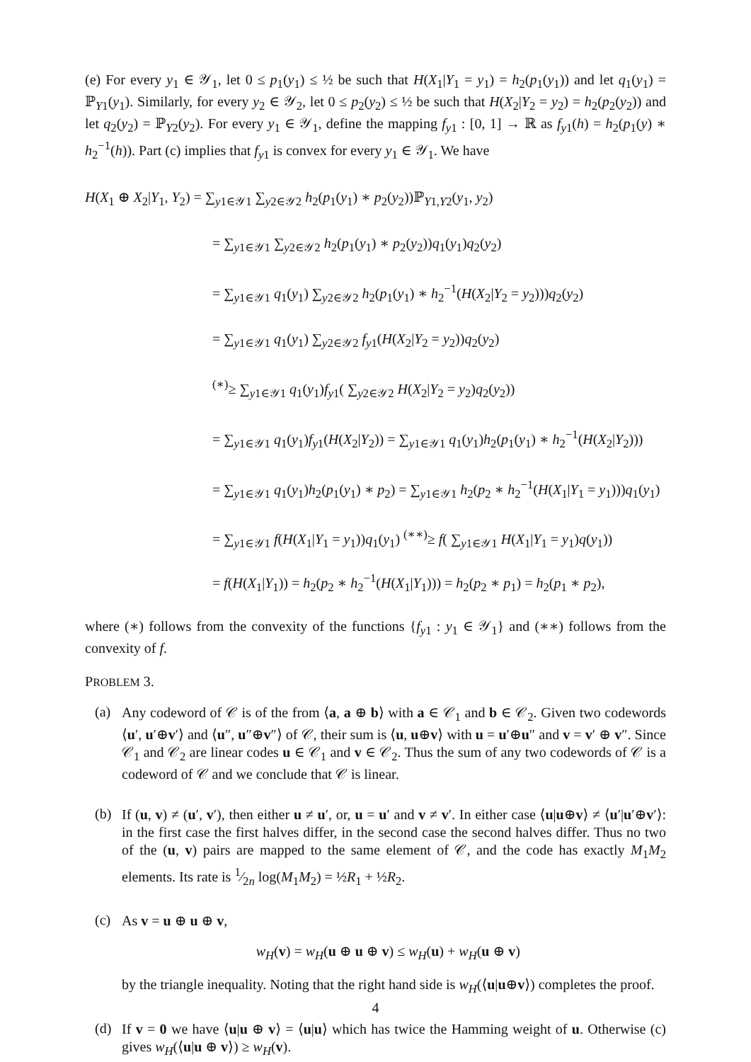(e) For every y<sub>1</sub> ∈ 𝒴<sub>1</sub>, let 0 ≤ p<sub>1</sub>(y<sub>1</sub>) ≤ ½ be such that H(X<sub>1</sub>|Y<sub>1</sub> = y<sub>1</sub>) = h<sub>2</sub>(p<sub>1</sub>(y<sub>1</sub>)) and let q<sub>1</sub>(y<sub>1</sub>) = ℙ<sub>Y1</sub>(y<sub>1</sub>). Similarly, for every y<sub>2</sub> ∈ 𝒴<sub>2</sub>, let 0 ≤ p<sub>2</sub>(y<sub>2</sub>) ≤ ½ be such that H(X<sub>2</sub>|Y<sub>2</sub> = y<sub>2</sub>) = h<sub>2</sub>(p<sub>2</sub>(y<sub>2</sub>)) and let q<sub>2</sub>(y<sub>2</sub>) = ℙ<sub>Y2</sub>(y<sub>2</sub>). For every y<sub>1</sub> ∈ 𝒴<sub>1</sub>, define the mapping f<sub>y1</sub> : [0, 1] → ℝ as f<sub>y1</sub>(h) = h<sub>2</sub>(p<sub>1</sub>(y) ∗ h<sub>2</sub><sup>−1</sup>(h)). Part (c) implies that f<sub>y1</sub> is convex for every y<sub>1</sub> ∈ 𝒴<sub>1</sub>. We have
H(X<sub>1</sub> ⊕ X<sub>2</sub>|Y<sub>1</sub>, Y<sub>2</sub>) = ∑<sub>y1∈𝒴1</sub> ∑<sub>y2∈𝒴2</sub> h<sub>2</sub>(p<sub>1</sub>(y<sub>1</sub>) ∗ p<sub>2</sub>(y<sub>2</sub>))ℙ<sub>Y1,Y2</sub>(y<sub>1</sub>, y<sub>2</sub>)
= ∑<sub>y1∈𝒴1</sub> ∑<sub>y2∈𝒴2</sub> h<sub>2</sub>(p<sub>1</sub>(y<sub>1</sub>) ∗ p<sub>2</sub>(y<sub>2</sub>))q<sub>1</sub>(y<sub>1</sub>)q<sub>2</sub>(y<sub>2</sub>)
= ∑<sub>y1∈𝒴1</sub> q<sub>1</sub>(y<sub>1</sub>) ∑<sub>y2∈𝒴2</sub> h<sub>2</sub>(p<sub>1</sub>(y<sub>1</sub>) ∗ h<sub>2</sub><sup>−1</sup>(H(X<sub>2</sub>|Y<sub>2</sub> = y<sub>2</sub>)))q<sub>2</sub>(y<sub>2</sub>)
= ∑<sub>y1∈𝒴1</sub> q<sub>1</sub>(y<sub>1</sub>) ∑<sub>y2∈𝒴2</sub> f<sub>y1</sub>(H(X<sub>2</sub>|Y<sub>2</sub> = y<sub>2</sub>))q<sub>2</sub>(y<sub>2</sub>)
<sup>(∗)</sup>≥ ∑<sub>y1∈𝒴1</sub> q<sub>1</sub>(y<sub>1</sub>)f<sub>y1</sub>( ∑<sub>y2∈𝒴2</sub> H(X<sub>2</sub>|Y<sub>2</sub> = y<sub>2</sub>)q<sub>2</sub>(y<sub>2</sub>))
= ∑<sub>y1∈𝒴1</sub> q<sub>1</sub>(y<sub>1</sub>)f<sub>y1</sub>(H(X<sub>2</sub>|Y<sub>2</sub>)) = ∑<sub>y1∈𝒴1</sub> q<sub>1</sub>(y<sub>1</sub>)h<sub>2</sub>(p<sub>1</sub>(y<sub>1</sub>) ∗ h<sub>2</sub><sup>−1</sup>(H(X<sub>2</sub>|Y<sub>2</sub>)))
= ∑<sub>y1∈𝒴1</sub> q<sub>1</sub>(y<sub>1</sub>)h<sub>2</sub>(p<sub>1</sub>(y<sub>1</sub>) ∗ p<sub>2</sub>) = ∑<sub>y1∈𝒴1</sub> h<sub>2</sub>(p<sub>2</sub> ∗ h<sub>2</sub><sup>−1</sup>(H(X<sub>1</sub>|Y<sub>1</sub> = y<sub>1</sub>)))q<sub>1</sub>(y<sub>1</sub>)
= ∑<sub>y1∈𝒴1</sub> f(H(X<sub>1</sub>|Y<sub>1</sub> = y<sub>1</sub>))q<sub>1</sub>(y<sub>1</sub>) <sup>(∗∗)</sup>≥ f( ∑<sub>y1∈𝒴1</sub> H(X<sub>1</sub>|Y<sub>1</sub> = y<sub>1</sub>)q(y<sub>1</sub>))
= f(H(X<sub>1</sub>|Y<sub>1</sub>)) = h<sub>2</sub>(p<sub>2</sub> ∗ h<sub>2</sub><sup>−1</sup>(H(X<sub>1</sub>|Y<sub>1</sub>))) = h<sub>2</sub>(p<sub>2</sub> ∗ p<sub>1</sub>) = h<sub>2</sub>(p<sub>1</sub> ∗ p<sub>2</sub>),
where (∗) follows from the convexity of the functions {f<sub>y1</sub> : y<sub>1</sub> ∈ 𝒴<sub>1</sub>} and (∗∗) follows from the convexity of f.
PROBLEM 3.
(a)
Any codeword of 𝒞 is of the from ⟨a, a ⊕ b⟩ with a ∈ 𝒞<sub>1</sub> and b ∈ 𝒞<sub>2</sub>. Given two codewords ⟨u′, u′⊕v′⟩ and ⟨u″, u″⊕v″⟩ of 𝒞, their sum is ⟨u, u⊕v⟩ with u = u′⊕u″ and v = v′ ⊕ v″. Since 𝒞<sub>1</sub> and 𝒞<sub>2</sub> are linear codes u ∈ 𝒞<sub>1</sub> and v ∈ 𝒞<sub>2</sub>. Thus the sum of any two codewords of 𝒞 is a codeword of 𝒞 and we conclude that 𝒞 is linear.
(b)
If (u, v) ≠ (u′, v′), then either u ≠ u′, or, u = u′ and v ≠ v′. In either case ⟨u|u⊕v⟩ ≠ ⟨u′|u′⊕v′⟩: in the first case the first halves differ, in the second case the second halves differ. Thus no two of the (u, v) pairs are mapped to the same element of 𝒞, and the code has exactly M<sub>1</sub>M<sub>2</sub> elements. Its rate is 1⁄2n log(M<sub>1</sub>M<sub>2</sub>) = ½R<sub>1</sub> + ½R<sub>2</sub>.
(c)
As v = u ⊕ u ⊕ v,
w<sub>H</sub>(v) = w<sub>H</sub>(u ⊕ u ⊕ v) ≤ w<sub>H</sub>(u) + w<sub>H</sub>(u ⊕ v)
by the triangle inequality. Noting that the right hand side is w<sub>H</sub>(⟨u|u⊕v⟩) completes the proof.
(d)
If v = 0 we have ⟨u|u ⊕ v⟩ = ⟨u|u⟩ which has twice the Hamming weight of u. Otherwise (c) gives w<sub>H</sub>(⟨u|u ⊕ v⟩) ≥ w<sub>H</sub>(v).
4